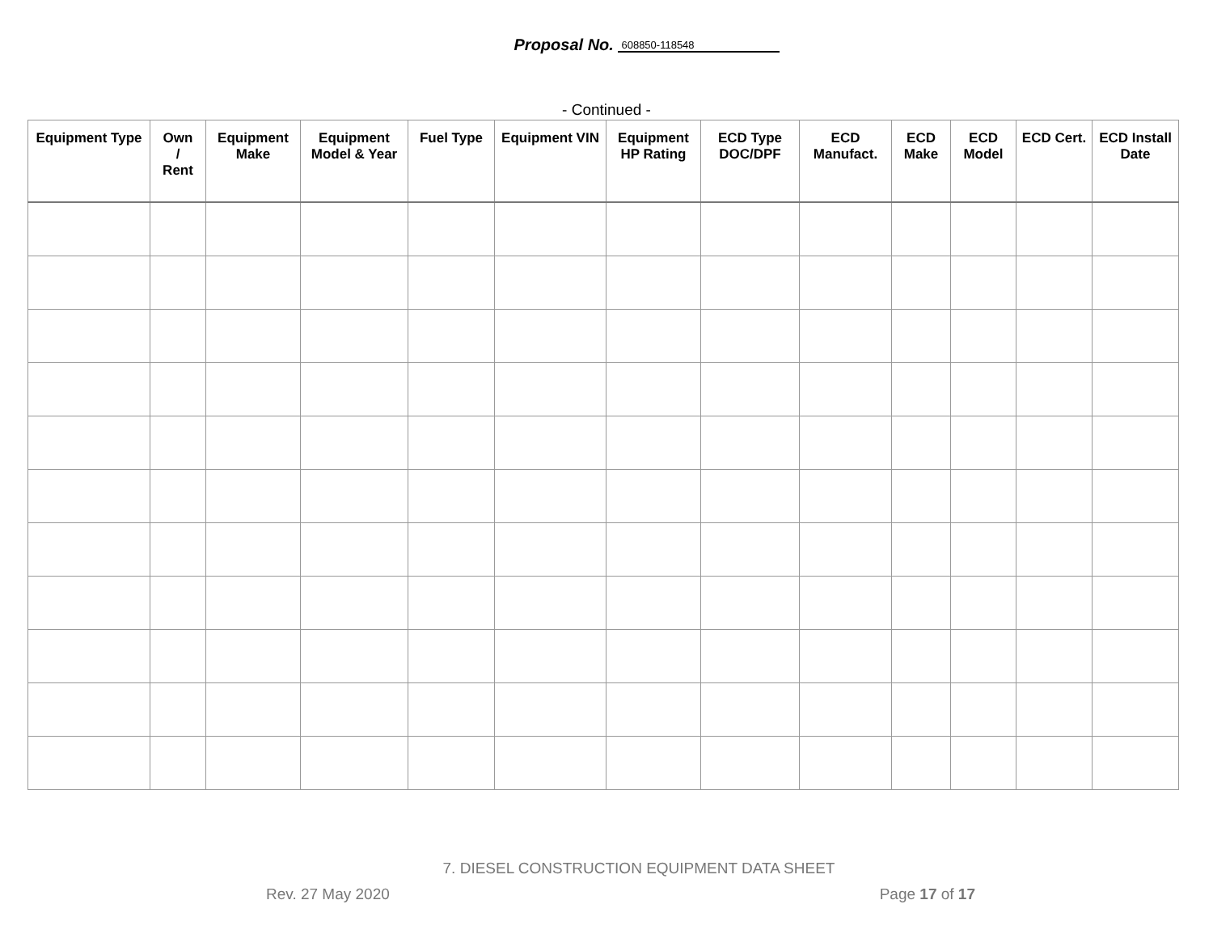Proposal No. 608850-118548
- Continued -
| Equipment Type | Own / Rent | Equipment Make | Equipment Model & Year | Fuel Type | Equipment VIN | Equipment HP Rating | ECD Type DOC/DPF | ECD Manufact. | ECD Make | ECD Model | ECD Cert. | ECD Install Date |
| --- | --- | --- | --- | --- | --- | --- | --- | --- | --- | --- | --- | --- |
7. DIESEL CONSTRUCTION EQUIPMENT DATA SHEET
Rev. 27 May 2020 Page 17 of 17